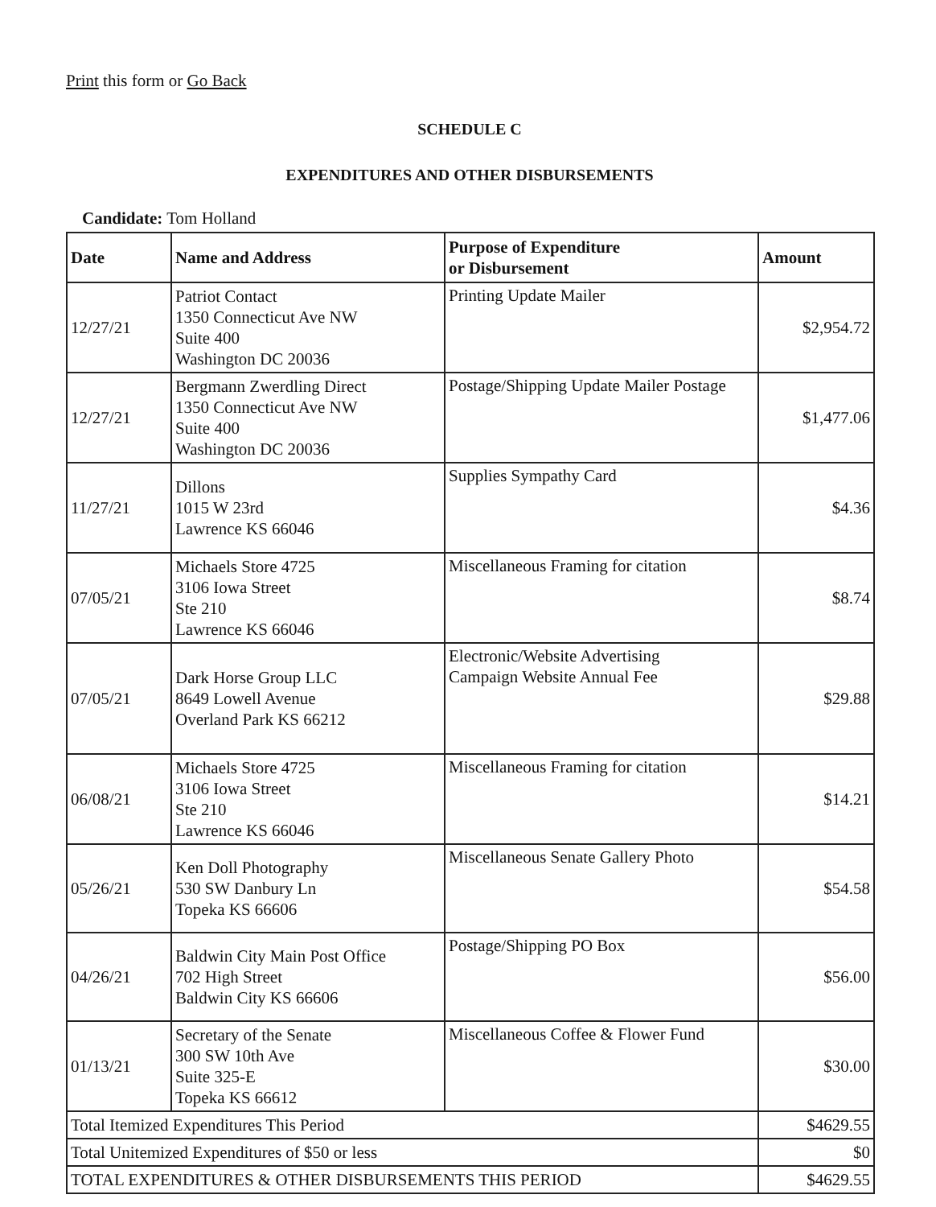Print this form or Go Back
SCHEDULE C
EXPENDITURES AND OTHER DISBURSEMENTS
Candidate: Tom Holland
| Date | Name and Address | Purpose of Expenditure or Disbursement | Amount |
| --- | --- | --- | --- |
| 12/27/21 | Patriot Contact 1350 Connecticut Ave NW Suite 400 Washington DC 20036 | Printing Update Mailer | $2,954.72 |
| 12/27/21 | Bergmann Zwerdling Direct 1350 Connecticut Ave NW Suite 400 Washington DC 20036 | Postage/Shipping Update Mailer Postage | $1,477.06 |
| 11/27/21 | Dillons 1015 W 23rd Lawrence KS 66046 | Supplies Sympathy Card | $4.36 |
| 07/05/21 | Michaels Store 4725 3106 Iowa Street Ste 210 Lawrence KS 66046 | Miscellaneous Framing for citation | $8.74 |
| 07/05/21 | Dark Horse Group LLC 8649 Lowell Avenue Overland Park KS 66212 | Electronic/Website Advertising Campaign Website Annual Fee | $29.88 |
| 06/08/21 | Michaels Store 4725 3106 Iowa Street Ste 210 Lawrence KS 66046 | Miscellaneous Framing for citation | $14.21 |
| 05/26/21 | Ken Doll Photography 530 SW Danbury Ln Topeka KS 66606 | Miscellaneous Senate Gallery Photo | $54.58 |
| 04/26/21 | Baldwin City Main Post Office 702 High Street Baldwin City KS 66606 | Postage/Shipping PO Box | $56.00 |
| 01/13/21 | Secretary of the Senate 300 SW 10th Ave Suite 325-E Topeka KS 66612 | Miscellaneous Coffee & Flower Fund | $30.00 |
| Total Itemized Expenditures This Period | | | $4629.55 |
| Total Unitemized Expenditures of $50 or less | | | $0 |
| TOTAL EXPENDITURES & OTHER DISBURSEMENTS THIS PERIOD | | | $4629.55 |